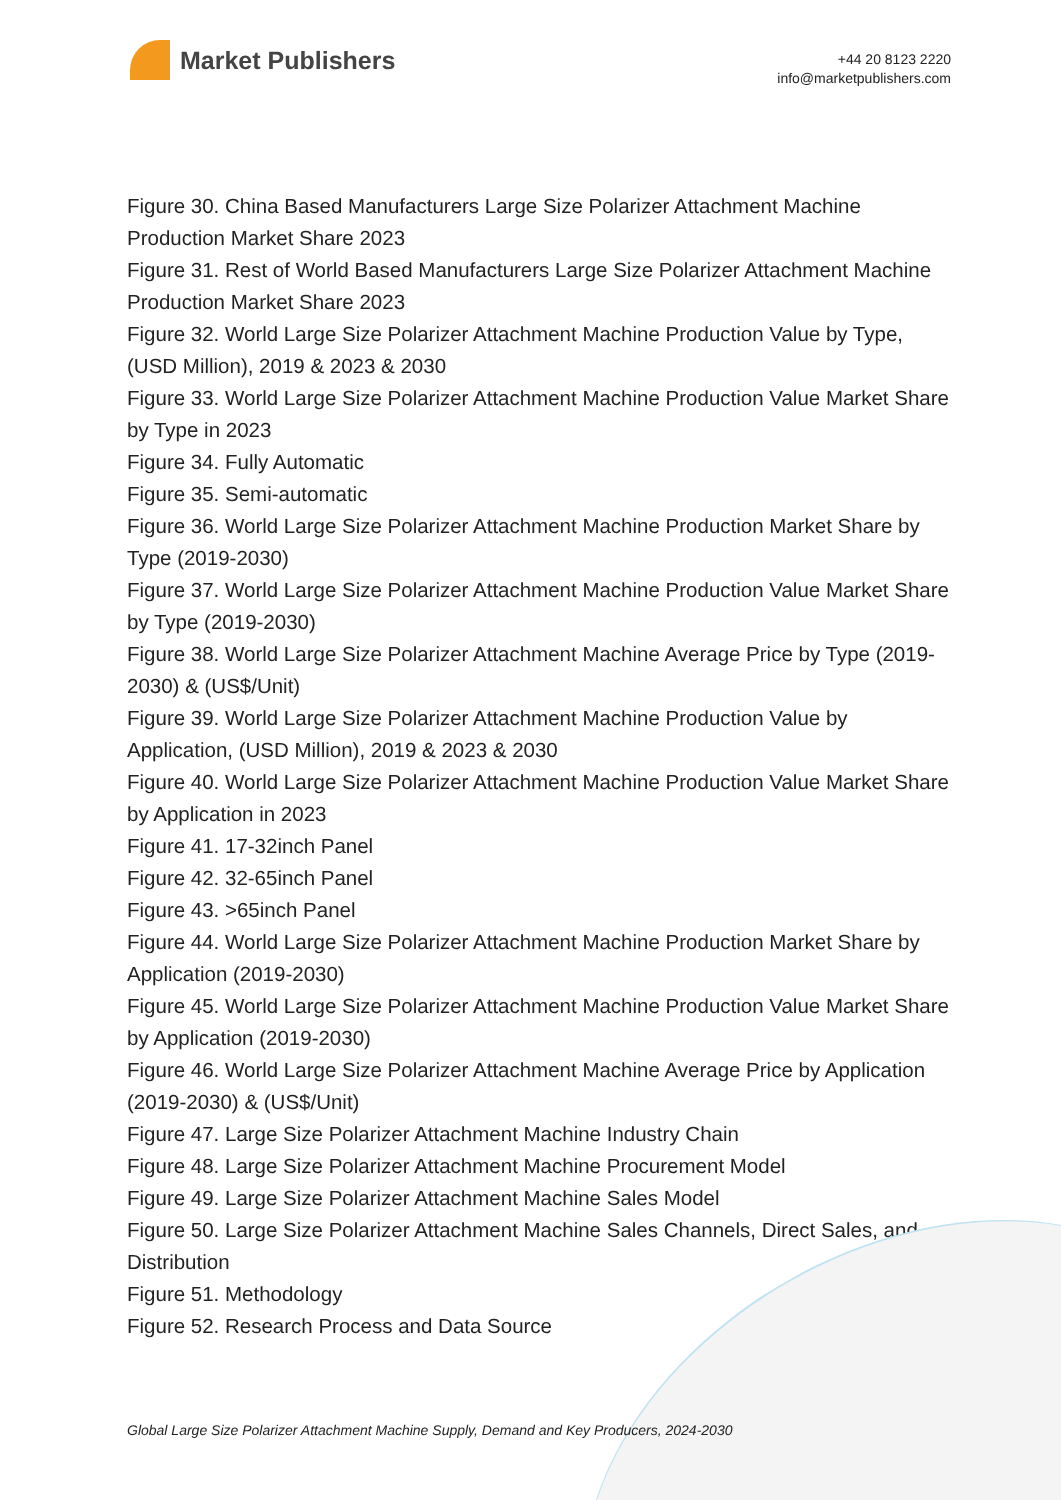Market Publishers
+44 20 8123 2220
info@marketpublishers.com
Figure 30. China Based Manufacturers Large Size Polarizer Attachment Machine Production Market Share 2023
Figure 31. Rest of World Based Manufacturers Large Size Polarizer Attachment Machine Production Market Share 2023
Figure 32. World Large Size Polarizer Attachment Machine Production Value by Type, (USD Million), 2019 & 2023 & 2030
Figure 33. World Large Size Polarizer Attachment Machine Production Value Market Share by Type in 2023
Figure 34. Fully Automatic
Figure 35. Semi-automatic
Figure 36. World Large Size Polarizer Attachment Machine Production Market Share by Type (2019-2030)
Figure 37. World Large Size Polarizer Attachment Machine Production Value Market Share by Type (2019-2030)
Figure 38. World Large Size Polarizer Attachment Machine Average Price by Type (2019-2030) & (US$/Unit)
Figure 39. World Large Size Polarizer Attachment Machine Production Value by Application, (USD Million), 2019 & 2023 & 2030
Figure 40. World Large Size Polarizer Attachment Machine Production Value Market Share by Application in 2023
Figure 41. 17-32inch Panel
Figure 42. 32-65inch Panel
Figure 43. >65inch Panel
Figure 44. World Large Size Polarizer Attachment Machine Production Market Share by Application (2019-2030)
Figure 45. World Large Size Polarizer Attachment Machine Production Value Market Share by Application (2019-2030)
Figure 46. World Large Size Polarizer Attachment Machine Average Price by Application (2019-2030) & (US$/Unit)
Figure 47. Large Size Polarizer Attachment Machine Industry Chain
Figure 48. Large Size Polarizer Attachment Machine Procurement Model
Figure 49. Large Size Polarizer Attachment Machine Sales Model
Figure 50. Large Size Polarizer Attachment Machine Sales Channels, Direct Sales, and Distribution
Figure 51. Methodology
Figure 52. Research Process and Data Source
Global Large Size Polarizer Attachment Machine Supply, Demand and Key Producers, 2024-2030